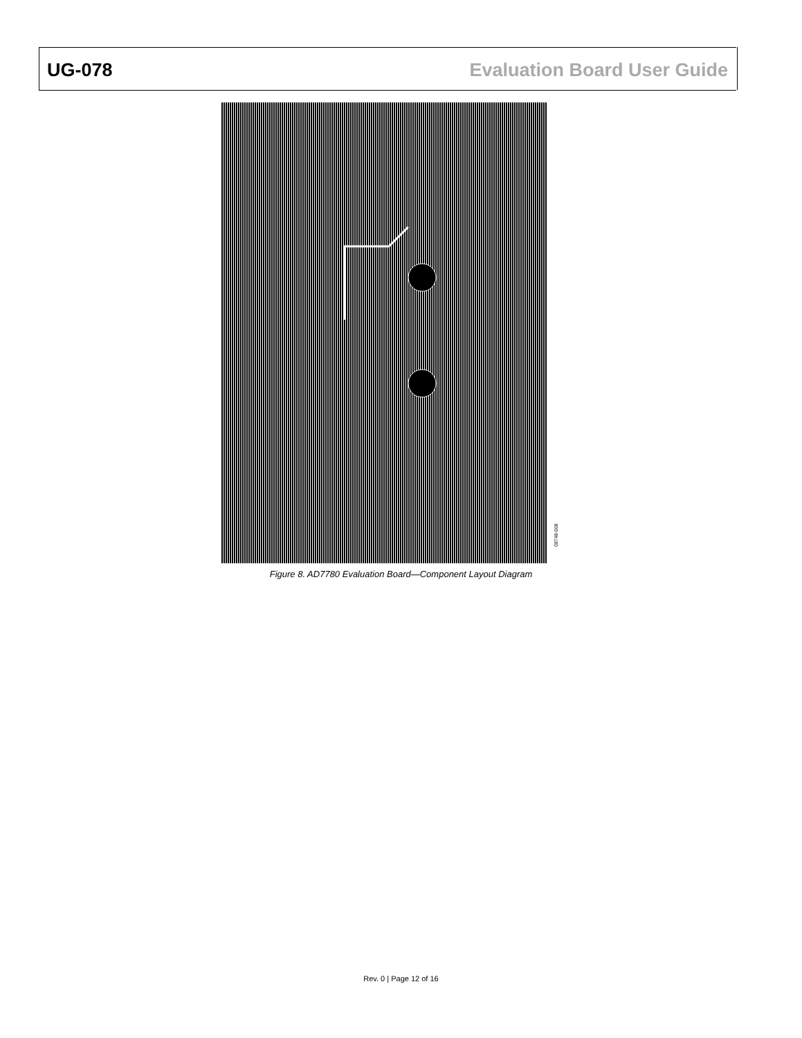UG-078 Evaluation Board User Guide
08748-008
Figure 8. AD7780 Evaluation Board—Component Layout Diagram
Rev. 0 | Page 12 of 16